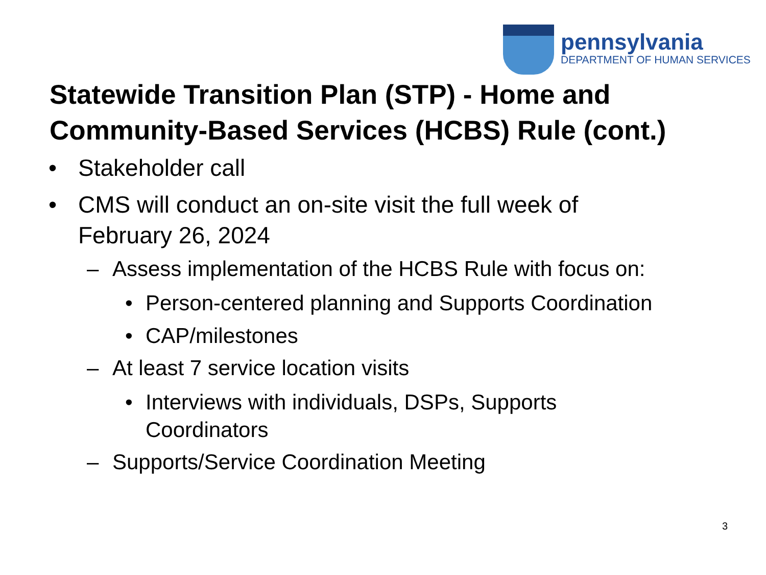pennsylvania
DEPARTMENT OF HUMAN SERVICES
Statewide Transition Plan (STP) - Home and Community-Based Services (HCBS) Rule (cont.)
• Stakeholder call
• CMS will conduct an on-site visit the full week of
February 26, 2024
– Assess implementation of the HCBS Rule with focus on:
• Person-centered planning and Supports Coordination
• CAP/milestones
– At least 7 service location visits
• Interviews with individuals, DSPs, Supports
Coordinators
– Supports/Service Coordination Meeting
3